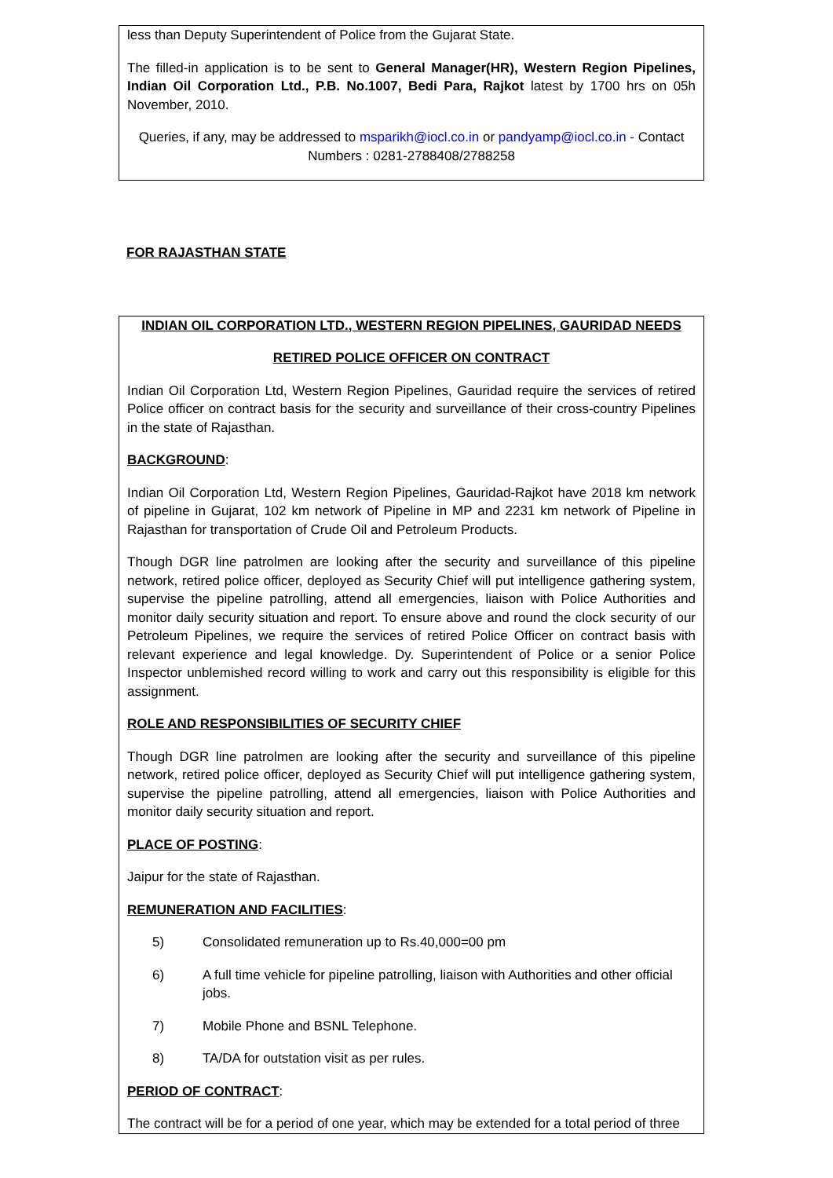less than Deputy Superintendent of Police from the Gujarat State.
The filled-in application is to be sent to General Manager(HR), Western Region Pipelines, Indian Oil Corporation Ltd., P.B. No.1007, Bedi Para, Rajkot latest by 1700 hrs on 05h November, 2010.
Queries, if any, may be addressed to msparikh@iocl.co.in or pandyamp@iocl.co.in - Contact Numbers : 0281-2788408/2788258
FOR RAJASTHAN STATE
INDIAN OIL CORPORATION LTD., WESTERN REGION PIPELINES, GAURIDAD NEEDS
RETIRED POLICE OFFICER ON CONTRACT
Indian Oil Corporation Ltd, Western Region Pipelines, Gauridad require the services of retired Police officer on contract basis for the security and surveillance of their cross-country Pipelines in the state of Rajasthan.
BACKGROUND:
Indian Oil Corporation Ltd, Western Region Pipelines, Gauridad-Rajkot have 2018 km network of pipeline in Gujarat, 102 km network of Pipeline in MP and 2231 km network of Pipeline in Rajasthan for transportation of Crude Oil and Petroleum Products.
Though DGR line patrolmen are looking after the security and surveillance of this pipeline network, retired police officer, deployed as Security Chief will put intelligence gathering system, supervise the pipeline patrolling, attend all emergencies, liaison with Police Authorities and monitor daily security situation and report. To ensure above and round the clock security of our Petroleum Pipelines, we require the services of retired Police Officer on contract basis with relevant experience and legal knowledge. Dy. Superintendent of Police or a senior Police Inspector unblemished record willing to work and carry out this responsibility is eligible for this assignment.
ROLE AND RESPONSIBILITIES OF SECURITY CHIEF
Though DGR line patrolmen are looking after the security and surveillance of this pipeline network, retired police officer, deployed as Security Chief will put intelligence gathering system, supervise the pipeline patrolling, attend all emergencies, liaison with Police Authorities and monitor daily security situation and report.
PLACE OF POSTING:
Jaipur for the state of Rajasthan.
REMUNERATION AND FACILITIES:
5) Consolidated remuneration up to Rs.40,000=00 pm
6) A full time vehicle for pipeline patrolling, liaison with Authorities and other official jobs.
7) Mobile Phone and BSNL Telephone.
8) TA/DA for outstation visit as per rules.
PERIOD OF CONTRACT:
The contract will be for a period of one year, which may be extended for a total period of three